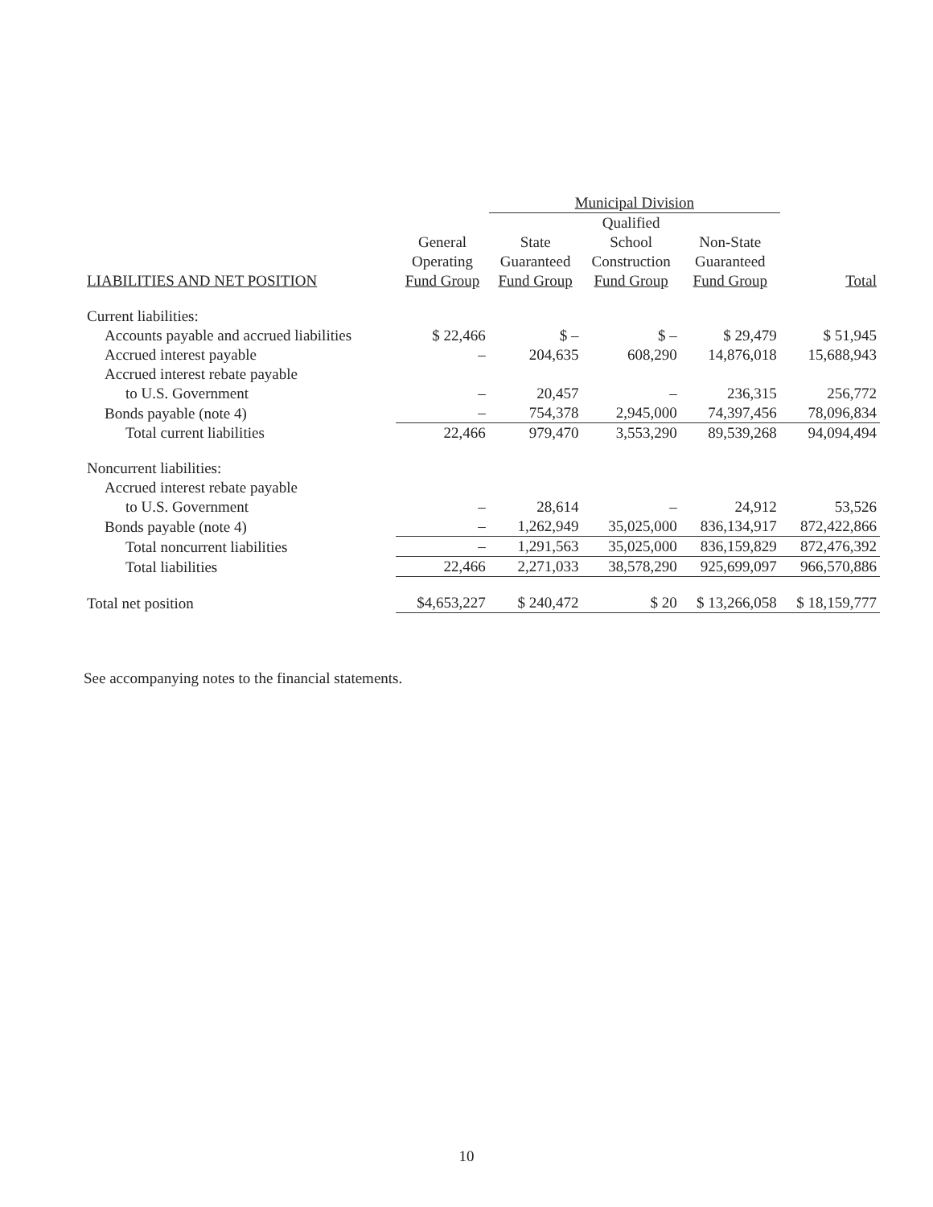| | | Municipal Division | | | |
| --- | --- | --- | --- | --- | --- |
| | | | Qualified | | |
| | General | State | School | Non-State | |
| | Operating | Guaranteed | Construction | Guaranteed | |
| LIABILITIES AND NET POSITION | Fund Group | Fund Group | Fund Group | Fund Group | Total |
| Current liabilities: | | | | | |
| Accounts payable and accrued liabilities | $ 22,466 | $ – | $ – | $ 29,479 | $ 51,945 |
| Accrued interest payable | – | 204,635 | 608,290 | 14,876,018 | 15,688,943 |
| Accrued interest rebate payable | | | | | |
| to U.S. Government | – | 20,457 | – | 236,315 | 256,772 |
| Bonds payable (note 4) | – | 754,378 | 2,945,000 | 74,397,456 | 78,096,834 |
| Total current liabilities | 22,466 | 979,470 | 3,553,290 | 89,539,268 | 94,094,494 |
| Noncurrent liabilities: | | | | | |
| Accrued interest rebate payable | | | | | |
| to U.S. Government | – | 28,614 | – | 24,912 | 53,526 |
| Bonds payable (note 4) | – | 1,262,949 | 35,025,000 | 836,134,917 | 872,422,866 |
| Total noncurrent liabilities | – | 1,291,563 | 35,025,000 | 836,159,829 | 872,476,392 |
| Total liabilities | 22,466 | 2,271,033 | 38,578,290 | 925,699,097 | 966,570,886 |
| Total net position | $4,653,227 | $ 240,472 | $ 20 | $ 13,266,058 | $ 18,159,777 |
See accompanying notes to the financial statements.
10